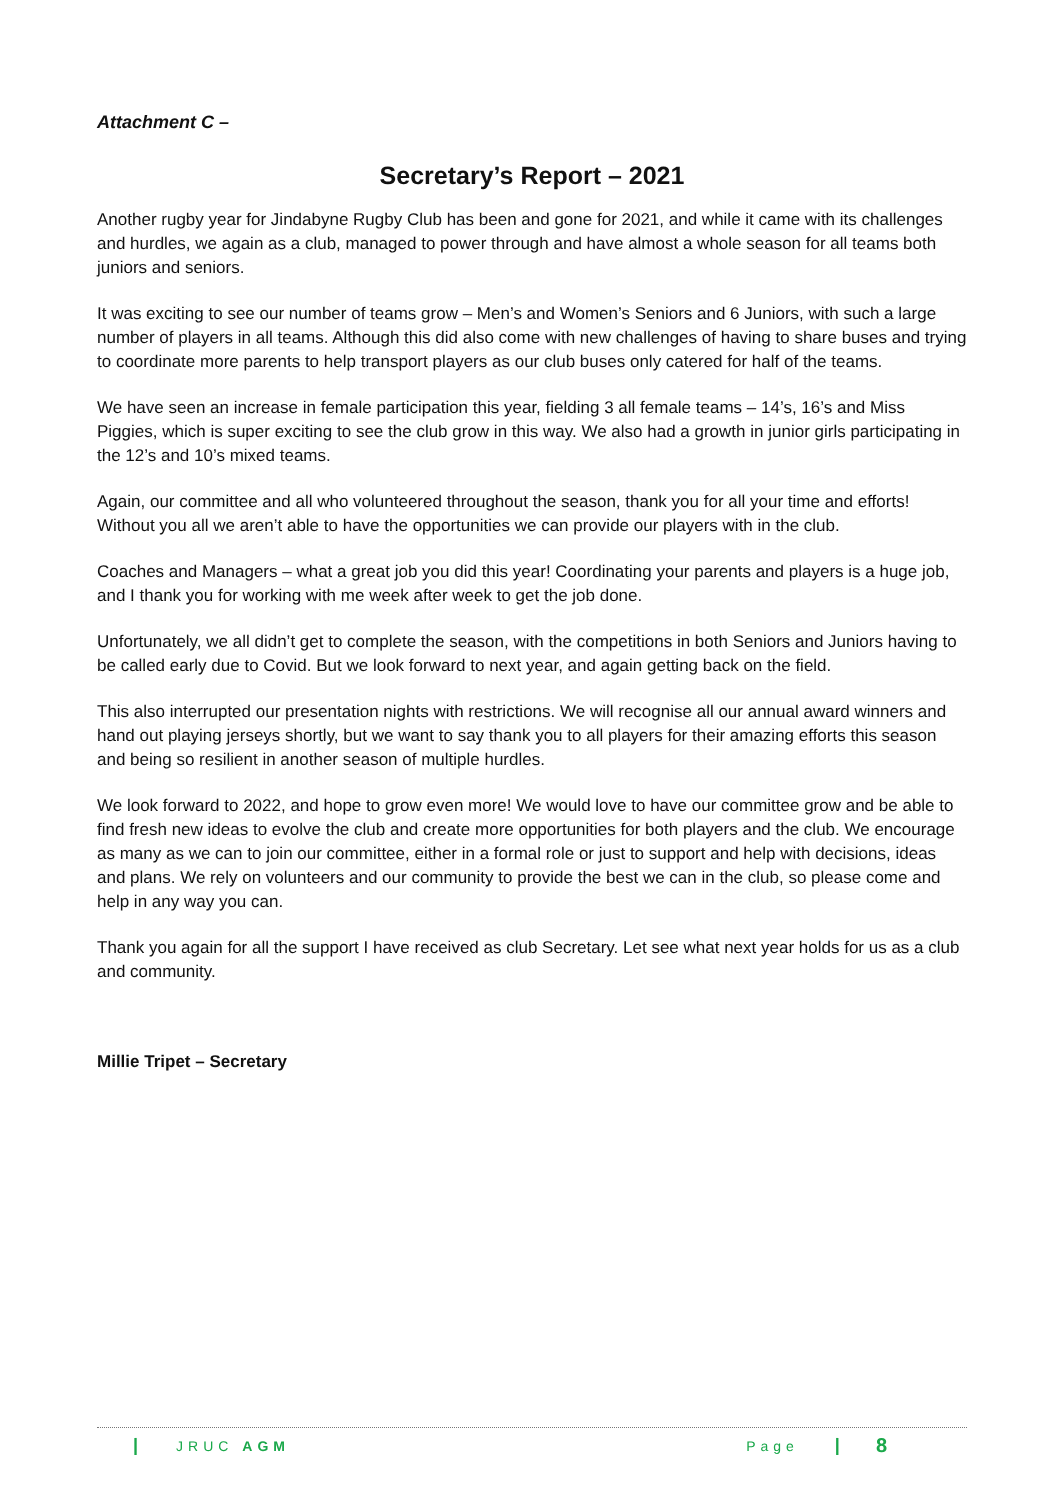Attachment C –
Secretary’s Report – 2021
Another rugby year for Jindabyne Rugby Club has been and gone for 2021, and while it came with its challenges and hurdles, we again as a club, managed to power through and have almost a whole season for all teams both juniors and seniors.
It was exciting to see our number of teams grow – Men’s and Women’s Seniors and 6 Juniors, with such a large number of players in all teams. Although this did also come with new challenges of having to share buses and trying to coordinate more parents to help transport players as our club buses only catered for half of the teams.
We have seen an increase in female participation this year, fielding 3 all female teams – 14’s, 16’s and Miss Piggies, which is super exciting to see the club grow in this way. We also had a growth in junior girls participating in the 12’s and 10’s mixed teams.
Again, our committee and all who volunteered throughout the season, thank you for all your time and efforts! Without you all we aren’t able to have the opportunities we can provide our players with in the club.
Coaches and Managers – what a great job you did this year! Coordinating your parents and players is a huge job, and I thank you for working with me week after week to get the job done.
Unfortunately, we all didn’t get to complete the season, with the competitions in both Seniors and Juniors having to be called early due to Covid. But we look forward to next year, and again getting back on the field.
This also interrupted our presentation nights with restrictions. We will recognise all our annual award winners and hand out playing jerseys shortly, but we want to say thank you to all players for their amazing efforts this season and being so resilient in another season of multiple hurdles.
We look forward to 2022, and hope to grow even more! We would love to have our committee grow and be able to find fresh new ideas to evolve the club and create more opportunities for both players and the club. We encourage as many as we can to join our committee, either in a formal role or just to support and help with decisions, ideas and plans. We rely on volunteers and our community to provide the best we can in the club, so please come and help in any way you can.
Thank you again for all the support I have received as club Secretary. Let see what next year holds for us as a club and community.
Millie Tripet – Secretary
| JRUC AGM Page | 8